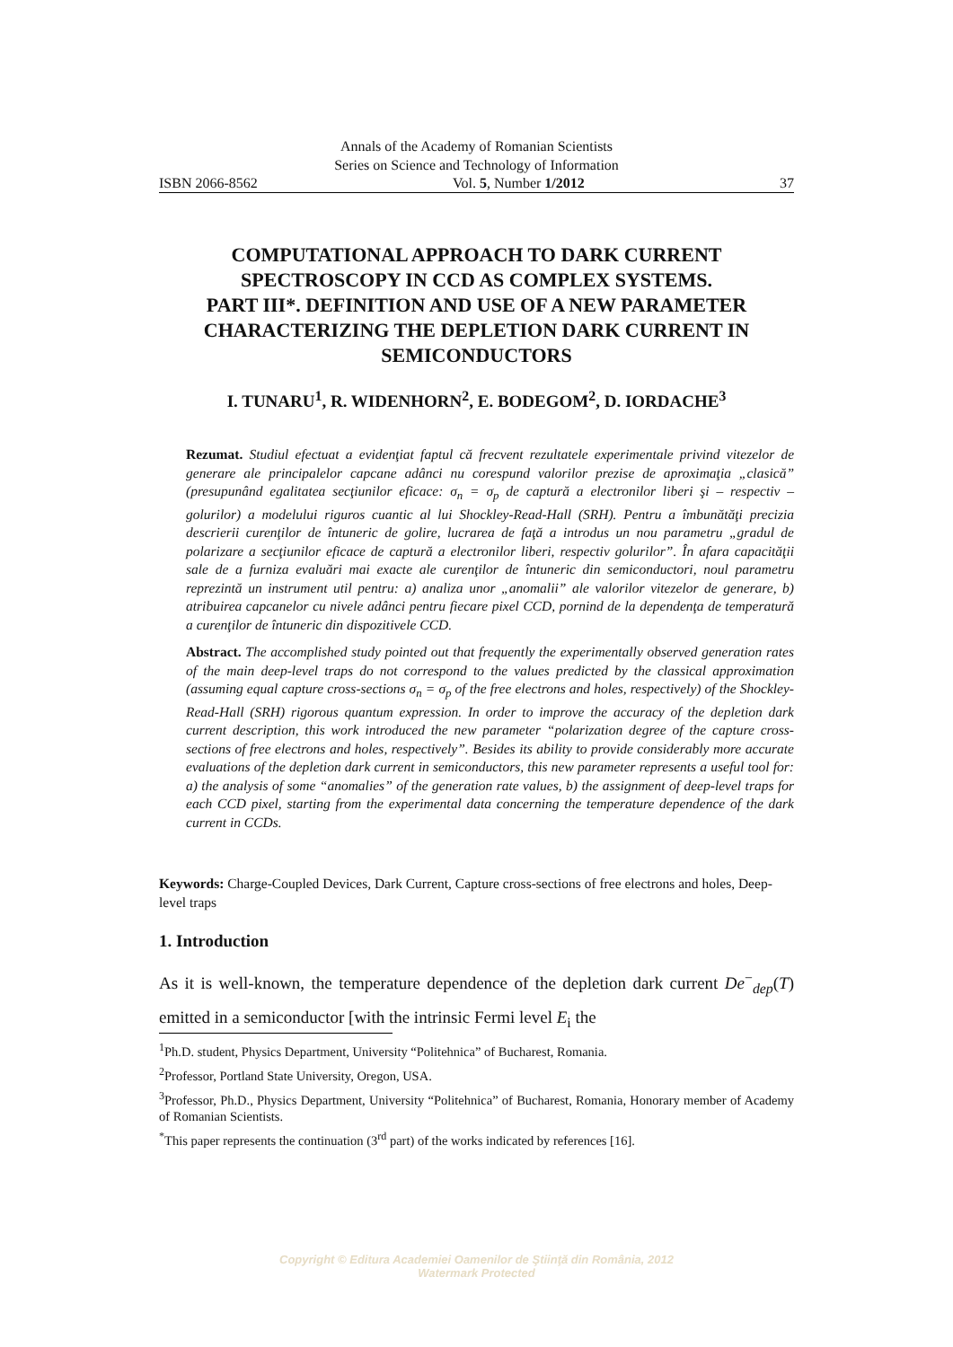Annals of the Academy of Romanian Scientists
Series on Science and Technology of Information
ISBN 2066-8562 Vol. 5, Number 1/2012 37
COMPUTATIONAL APPROACH TO DARK CURRENT SPECTROSCOPY IN CCD AS COMPLEX SYSTEMS.
PART III*. DEFINITION AND USE OF A NEW PARAMETER CHARACTERIZING THE DEPLETION DARK CURRENT IN SEMICONDUCTORS
I. TUNARU<sup>1</sup>, R. WIDENHORN<sup>2</sup>, E. BODEGOM<sup>2</sup>, D. IORDACHE<sup>3</sup>
Rezumat. Studiul efectuat a evidenţiat faptul că frecvent rezultatele experimentale privind vitezelor de generare ale principalelor capcane adânci nu corespund valorilor prezise de aproximaţia „clasică” (presupunând egalitatea secţiunilor eficace: σ<sub>n</sub> = σ<sub>p</sub> de captură a electronilor liberi şi – respectiv – golurilor) a modelului riguros cuantic al lui Shockley-Read-Hall (SRH). Pentru a îmbunătăţi precizia descrierii curenţilor de întuneric de golire, lucrarea de faţă a introdus un nou parametru „gradul de polarizare a secţiunilor eficace de captură a electronilor liberi, respectiv golurilor”. În afara capacităţii sale de a furniza evaluări mai exacte ale curenţilor de întuneric din semiconductori, noul parametru reprezintă un instrument util pentru: a) analiza unor „anomalii” ale valorilor vitezelor de generare, b) atribuirea capcanelor cu nivele adânci pentru fiecare pixel CCD, pornind de la dependenţa de temperatură a curenţilor de întuneric din dispozitivele CCD.
Abstract. The accomplished study pointed out that frequently the experimentally observed generation rates of the main deep-level traps do not correspond to the values predicted by the classical approximation (assuming equal capture cross-sections σ<sub>n</sub> = σ<sub>p</sub> of the free electrons and holes, respectively) of the Shockley-Read-Hall (SRH) rigorous quantum expression. In order to improve the accuracy of the depletion dark current description, this work introduced the new parameter “polarization degree of the capture cross-sections of free electrons and holes, respectively”. Besides its ability to provide considerably more accurate evaluations of the depletion dark current in semiconductors, this new parameter represents a useful tool for: a) the analysis of some “anomalies” of the generation rate values, b) the assignment of deep-level traps for each CCD pixel, starting from the experimental data concerning the temperature dependence of the dark current in CCDs.
Keywords: Charge-Coupled Devices, Dark Current, Capture cross-sections of free electrons and holes, Deep-level traps
1. Introduction
As it is well-known, the temperature dependence of the depletion dark current De<sup>−</sup><sub>dep</sub>(T) emitted in a semiconductor [with the intrinsic Fermi level E<sub>i</sub> the
<sup>1</sup> Ph.D. student, Physics Department, University “Politehnica” of Bucharest, Romania.
<sup>2</sup> Professor, Portland State University, Oregon, USA.
<sup>3</sup> Professor, Ph.D., Physics Department, University “Politehnica” of Bucharest, Romania, Honorary member of Academy of Romanian Scientists.
<sup>*</sup> This paper represents the continuation (3<sup>rd</sup> part) of the works indicated by references [16].
Copyright © Editura Academiei Oamenilor de Ştiinţă din România, 2012
Watermark Protected